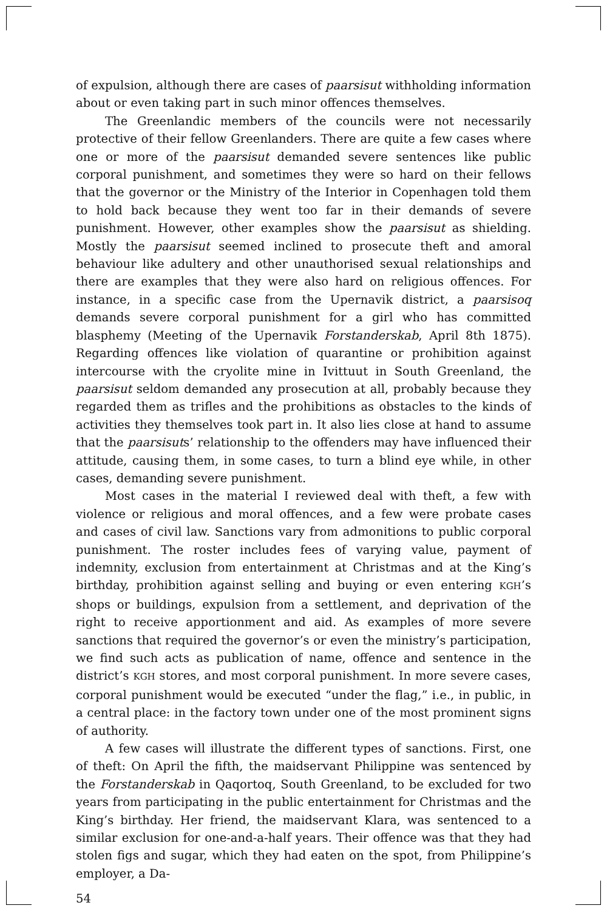of expulsion, although there are cases of paarsisut withholding information about or even taking part in such minor offences themselves.
The Greenlandic members of the councils were not necessarily protective of their fellow Greenlanders. There are quite a few cases where one or more of the paarsisut demanded severe sentences like public corporal punishment, and sometimes they were so hard on their fellows that the governor or the Ministry of the Interior in Copenhagen told them to hold back because they went too far in their demands of severe punishment. However, other examples show the paarsisut as shielding. Mostly the paarsisut seemed inclined to prosecute theft and amoral behaviour like adultery and other unauthorised sexual relationships and there are examples that they were also hard on religious offences. For instance, in a specific case from the Upernavik district, a paarsisoq demands severe corporal punishment for a girl who has committed blasphemy (Meeting of the Upernavik Forstanderskab, April 8th 1875). Regarding offences like violation of quarantine or prohibition against intercourse with the cryolite mine in Ivittuut in South Greenland, the paarsisut seldom demanded any prosecution at all, probably because they regarded them as trifles and the prohibitions as obstacles to the kinds of activities they themselves took part in. It also lies close at hand to assume that the paarsisuts’ relationship to the offenders may have influenced their attitude, causing them, in some cases, to turn a blind eye while, in other cases, demanding severe punishment.
Most cases in the material I reviewed deal with theft, a few with violence or religious and moral offences, and a few were probate cases and cases of civil law. Sanctions vary from admonitions to public corporal punishment. The roster includes fees of varying value, payment of indemnity, exclusion from entertainment at Christmas and at the King’s birthday, prohibition against selling and buying or even entering KGH’s shops or buildings, expulsion from a settlement, and deprivation of the right to receive apportionment and aid. As examples of more severe sanctions that required the governor’s or even the ministry’s participation, we find such acts as publication of name, offence and sentence in the district’s KGH stores, and most corporal punishment. In more severe cases, corporal punishment would be executed “under the flag,” i.e., in public, in a central place: in the factory town under one of the most prominent signs of authority.
A few cases will illustrate the different types of sanctions. First, one of theft: On April the fifth, the maidservant Philippine was sentenced by the Forstanderskab in Qaqortoq, South Greenland, to be excluded for two years from participating in the public entertainment for Christmas and the King’s birthday. Her friend, the maidservant Klara, was sentenced to a similar exclusion for one-and-a-half years. Their offence was that they had stolen figs and sugar, which they had eaten on the spot, from Philippine’s employer, a Da-
54